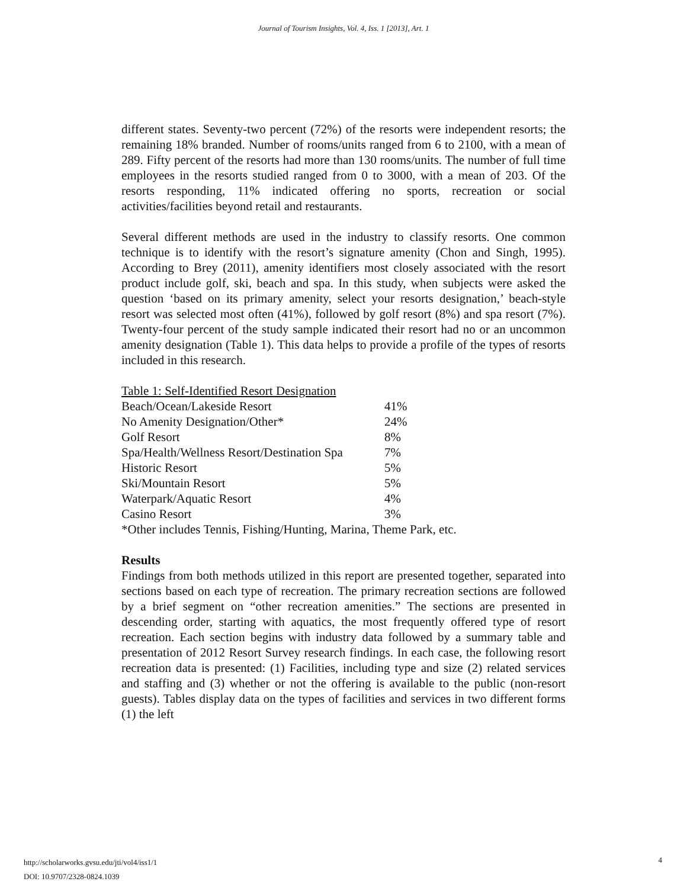Journal of Tourism Insights, Vol. 4, Iss. 1 [2013], Art. 1
different states. Seventy-two percent (72%) of the resorts were independent resorts; the remaining 18% branded. Number of rooms/units ranged from 6 to 2100, with a mean of 289. Fifty percent of the resorts had more than 130 rooms/units. The number of full time employees in the resorts studied ranged from 0 to 3000, with a mean of 203. Of the resorts responding, 11% indicated offering no sports, recreation or social activities/facilities beyond retail and restaurants.
Several different methods are used in the industry to classify resorts. One common technique is to identify with the resort’s signature amenity (Chon and Singh, 1995). According to Brey (2011), amenity identifiers most closely associated with the resort product include golf, ski, beach and spa. In this study, when subjects were asked the question ‘based on its primary amenity, select your resorts designation,’ beach-style resort was selected most often (41%), followed by golf resort (8%) and spa resort (7%). Twenty-four percent of the study sample indicated their resort had no or an uncommon amenity designation (Table 1). This data helps to provide a profile of the types of resorts included in this research.
Table 1: Self-Identified Resort Designation
| Beach/Ocean/Lakeside Resort | 41% |
| No Amenity Designation/Other* | 24% |
| Golf Resort | 8% |
| Spa/Health/Wellness Resort/Destination Spa | 7% |
| Historic Resort | 5% |
| Ski/Mountain Resort | 5% |
| Waterpark/Aquatic Resort | 4% |
| Casino Resort | 3% |
*Other includes Tennis, Fishing/Hunting, Marina, Theme Park, etc.
Results
Findings from both methods utilized in this report are presented together, separated into sections based on each type of recreation. The primary recreation sections are followed by a brief segment on “other recreation amenities.” The sections are presented in descending order, starting with aquatics, the most frequently offered type of resort recreation. Each section begins with industry data followed by a summary table and presentation of 2012 Resort Survey research findings. In each case, the following resort recreation data is presented: (1) Facilities, including type and size (2) related services and staffing and (3) whether or not the offering is available to the public (non-resort guests). Tables display data on the types of facilities and services in two different forms (1) the left
http://scholarworks.gvsu.edu/jti/vol4/iss1/1
DOI: 10.9707/2328-0824.1039
4